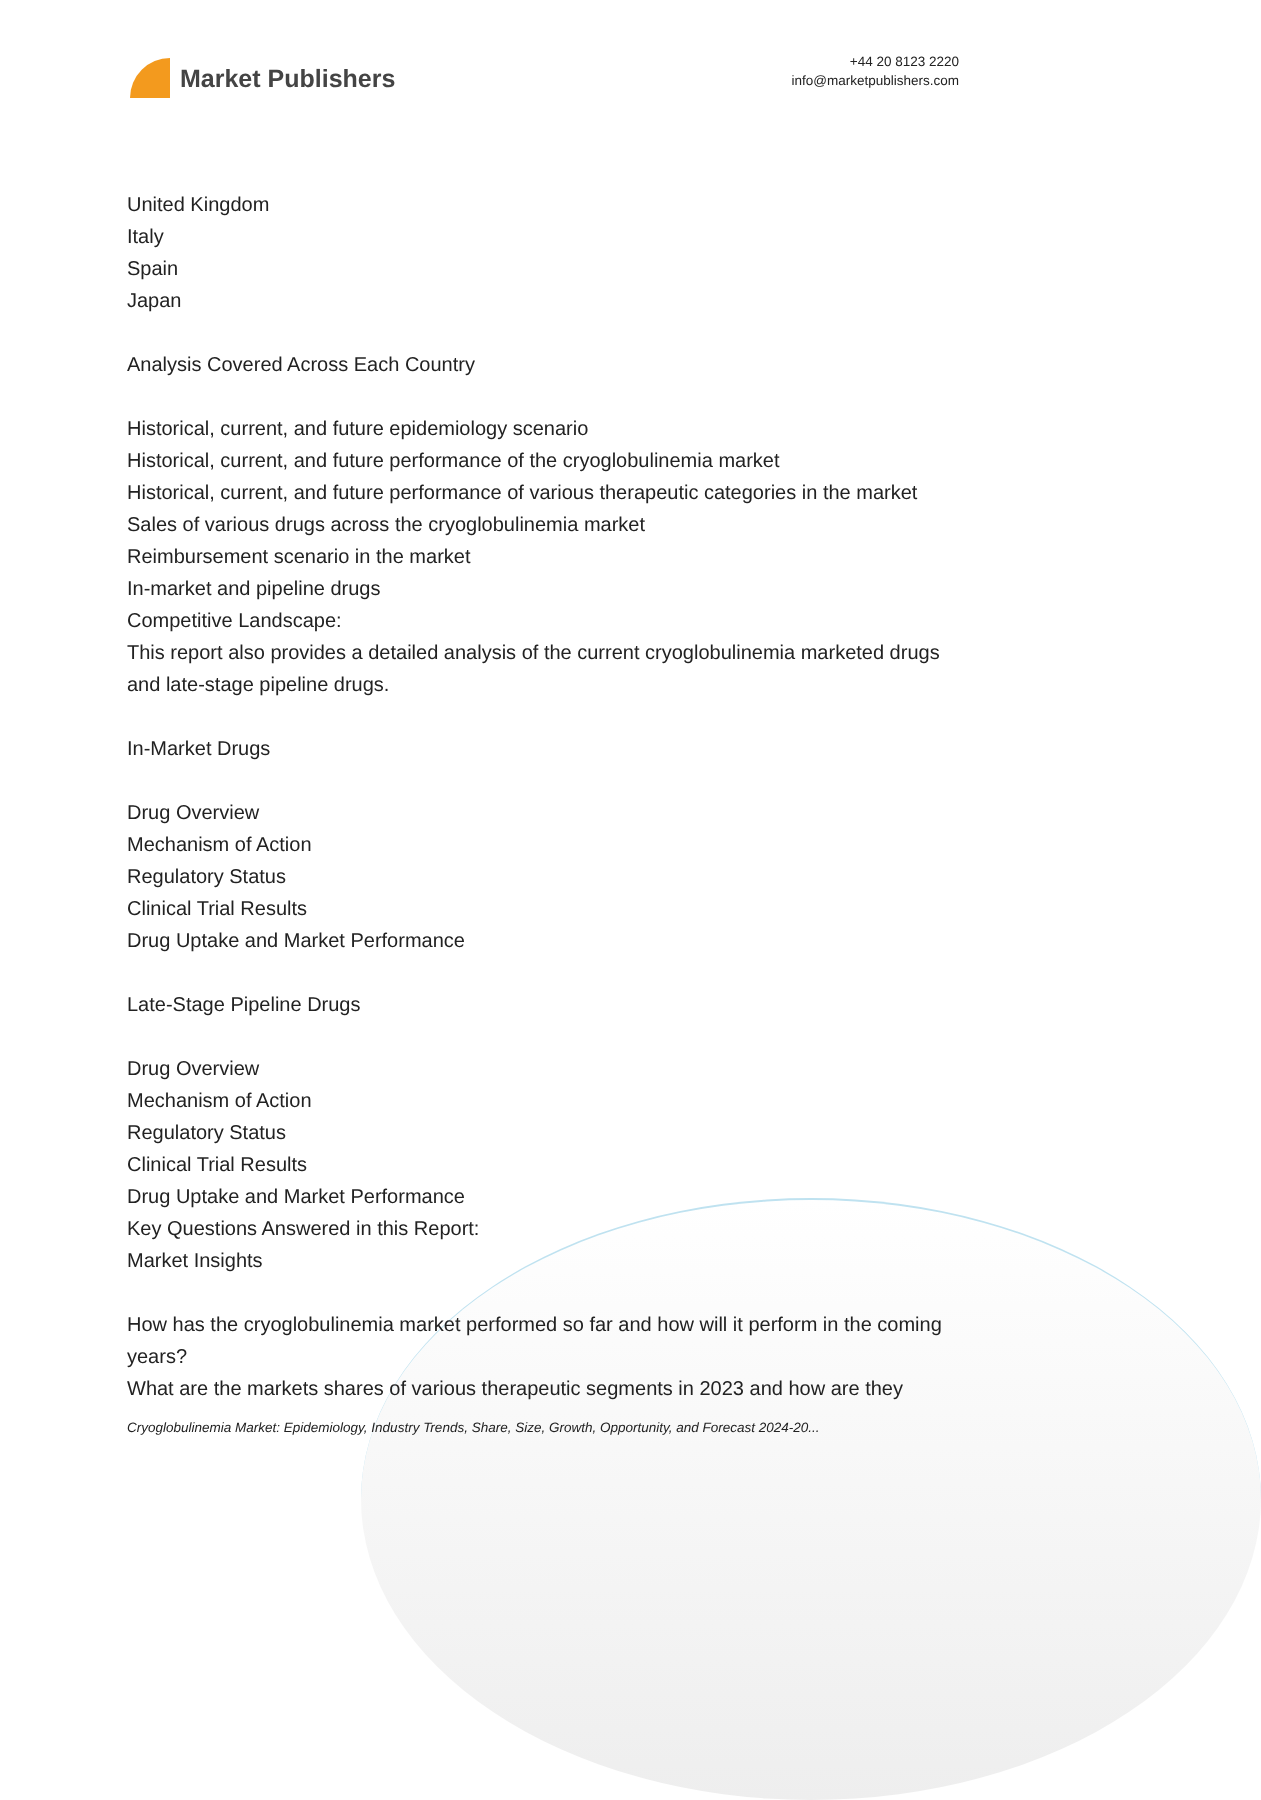Market Publishers
+44 20 8123 2220
info@marketpublishers.com
United Kingdom
Italy
Spain
Japan
Analysis Covered Across Each Country
Historical, current, and future epidemiology scenario
Historical, current, and future performance of the cryoglobulinemia market
Historical, current, and future performance of various therapeutic categories in the market
Sales of various drugs across the cryoglobulinemia market
Reimbursement scenario in the market
In-market and pipeline drugs
Competitive Landscape:
This report also provides a detailed analysis of the current cryoglobulinemia marketed drugs and late-stage pipeline drugs.
In-Market Drugs
Drug Overview
Mechanism of Action
Regulatory Status
Clinical Trial Results
Drug Uptake and Market Performance
Late-Stage Pipeline Drugs
Drug Overview
Mechanism of Action
Regulatory Status
Clinical Trial Results
Drug Uptake and Market Performance
Key Questions Answered in this Report:
Market Insights
How has the cryoglobulinemia market performed so far and how will it perform in the coming years?
What are the markets shares of various therapeutic segments in 2023 and how are they
Cryoglobulinemia Market: Epidemiology, Industry Trends, Share, Size, Growth, Opportunity, and Forecast 2024-20...